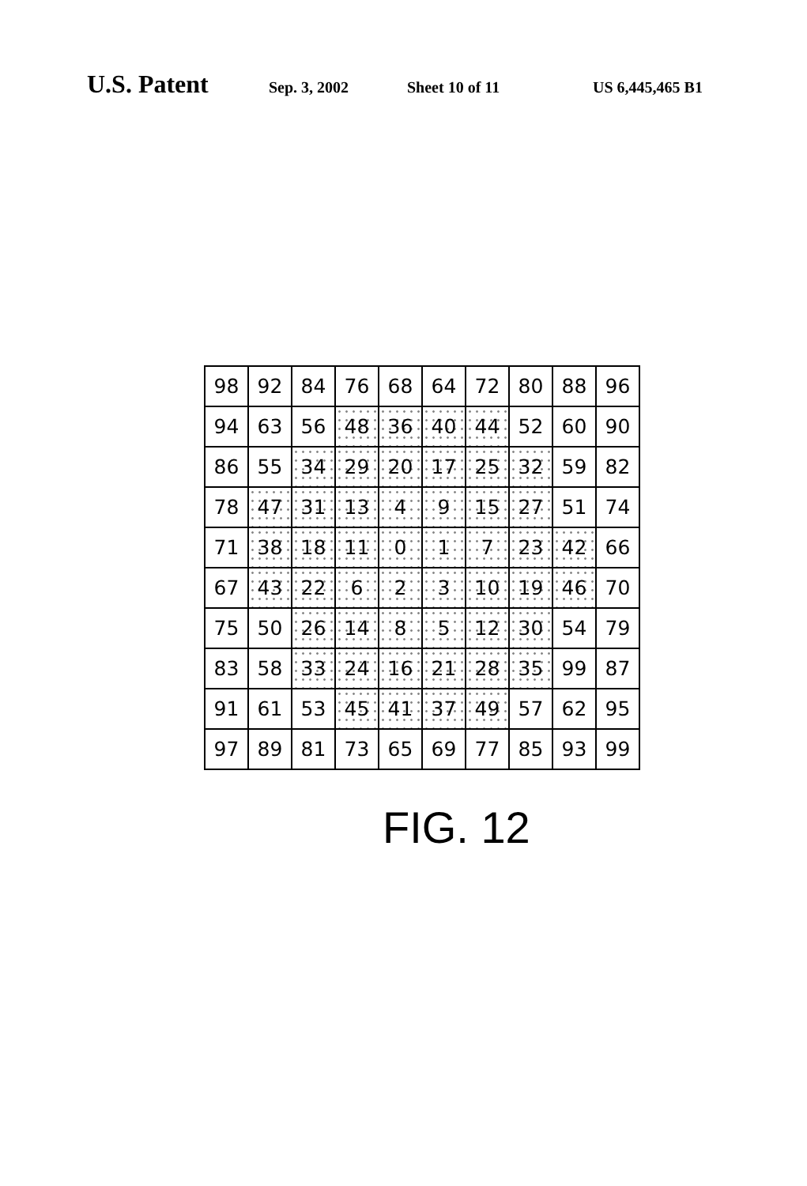U.S. Patent Sep. 3, 2002 Sheet 10 of 11 US 6,445,465 B1
| 98 | 92 | 84 | 76 | 68 | 64 | 72 | 80 | 88 | 96 |
| 94 | 63 | 56 | 48 | 36 | 40 | 44 | 52 | 60 | 90 |
| 86 | 55 | 34 | 29 | 20 | 17 | 25 | 32 | 59 | 82 |
| 78 | 47 | 31 | 13 | 4 | 9 | 15 | 27 | 51 | 74 |
| 71 | 38 | 18 | 11 | 0 | 1 | 7 | 23 | 42 | 66 |
| 67 | 43 | 22 | 6 | 2 | 3 | 10 | 19 | 46 | 70 |
| 75 | 50 | 26 | 14 | 8 | 5 | 12 | 30 | 54 | 79 |
| 83 | 58 | 33 | 24 | 16 | 21 | 28 | 35 | 99 | 87 |
| 91 | 61 | 53 | 45 | 41 | 37 | 49 | 57 | 62 | 95 |
| 97 | 89 | 81 | 73 | 65 | 69 | 77 | 85 | 93 | 99 |
FIG. 12